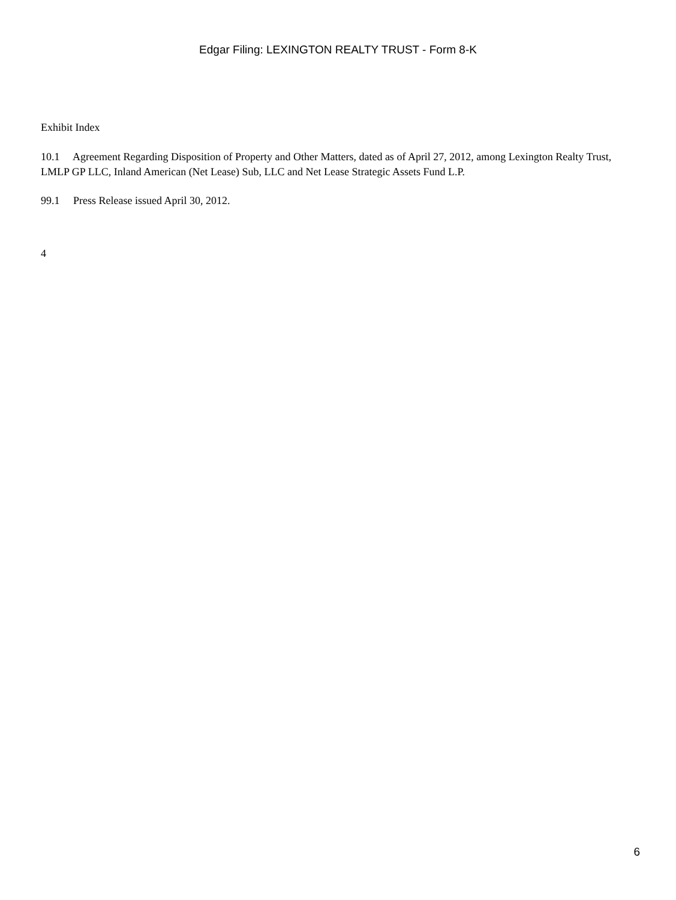Edgar Filing: LEXINGTON REALTY TRUST - Form 8-K
Exhibit Index
10.1 Agreement Regarding Disposition of Property and Other Matters, dated as of April 27, 2012, among Lexington Realty Trust, LMLP GP LLC, Inland American (Net Lease) Sub, LLC and Net Lease Strategic Assets Fund L.P.
99.1 Press Release issued April 30, 2012.
4
6